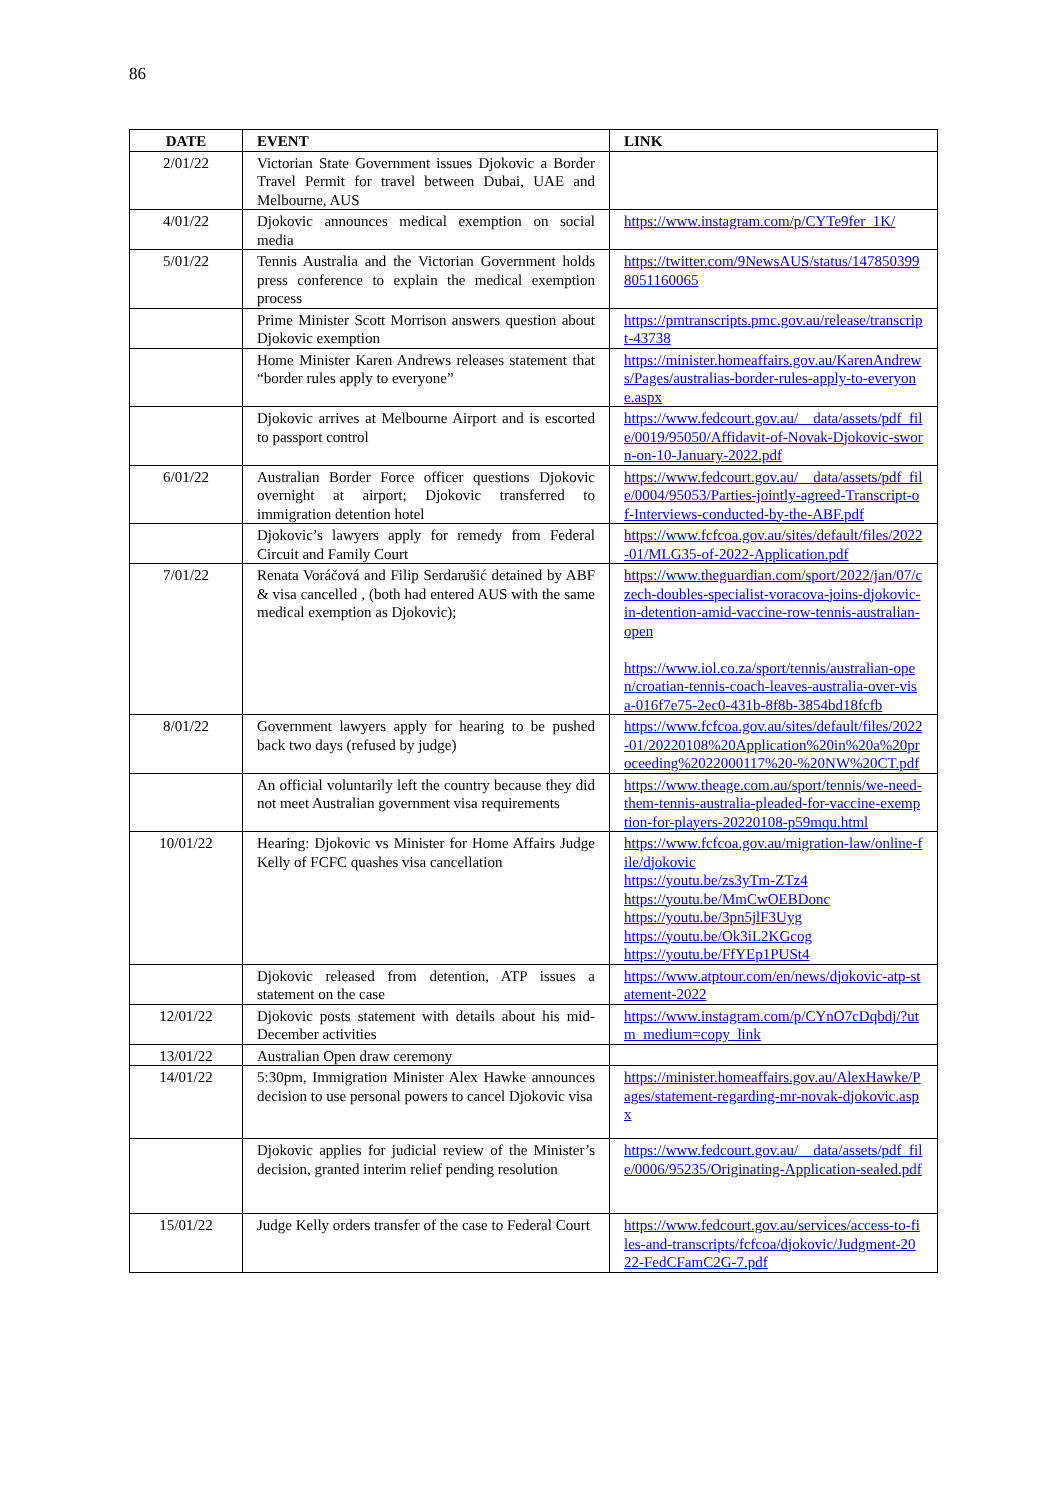86
| DATE | EVENT | LINK |
| --- | --- | --- |
| 2/01/22 | Victorian State Government issues Djokovic a Border Travel Permit for travel between Dubai, UAE and Melbourne, AUS | |
| 4/01/22 | Djokovic announces medical exemption on social media | https://www.instagram.com/p/CYTe9fer_1K/ |
| 5/01/22 | Tennis Australia and the Victorian Government holds press conference to explain the medical exemption process | https://twitter.com/9NewsAUS/status/1478503998051160065 |
| | Prime Minister Scott Morrison answers question about Djokovic exemption | https://pmtranscripts.pmc.gov.au/release/transcript-43738 |
| | Home Minister Karen Andrews releases statement that “border rules apply to everyone” | https://minister.homeaffairs.gov.au/KarenAndrews/Pages/australias-border-rules-apply-to-everyone.aspx |
| | Djokovic arrives at Melbourne Airport and is escorted to passport control | https://www.fedcourt.gov.au/__data/assets/pdf_file/0019/95050/Affidavit-of-Novak-Djokovic-sworn-on-10-January-2022.pdf |
| 6/01/22 | Australian Border Force officer questions Djokovic overnight at airport; Djokovic transferred to immigration detention hotel | https://www.fedcourt.gov.au/__data/assets/pdf_file/0004/95053/Parties-jointly-agreed-Transcript-of-Interviews-conducted-by-the-ABF.pdf |
| | Djokovic’s lawyers apply for remedy from Federal Circuit and Family Court | https://www.fcfcoa.gov.au/sites/default/files/2022-01/MLG35-of-2022-Application.pdf |
| 7/01/22 | Renata Voráčová and Filip Serdarušić detained by ABF & visa cancelled , (both had entered AUS with the same medical exemption as Djokovic); | https://www.theguardian.com/sport/2022/jan/07/czech-doubles-specialist-voracova-joins-djokovic-in-detention-amid-vaccine-row-tennis-australian-open https://www.iol.co.za/sport/tennis/australian-open/croatian-tennis-coach-leaves-australia-over-visa-016f7e75-2ec0-431b-8f8b-3854bd18fcfb |
| 8/01/22 | Government lawyers apply for hearing to be pushed back two days (refused by judge) | https://www.fcfcoa.gov.au/sites/default/files/2022-01/20220108%20Application%20in%20a%20proceeding%2022000117%20-%20NW%20CT.pdf |
| | An official voluntarily left the country because they did not meet Australian government visa requirements | https://www.theage.com.au/sport/tennis/we-need-them-tennis-australia-pleaded-for-vaccine-exemption-for-players-20220108-p59mqu.html |
| 10/01/22 | Hearing: Djokovic vs Minister for Home Affairs Judge Kelly of FCFC quashes visa cancellation | https://www.fcfcoa.gov.au/migration-law/online-file/djokovic https://youtu.be/zs3yTm-ZTz4 https://youtu.be/MmCwOEBDonc https://youtu.be/3pn5jlF3Uyg https://youtu.be/Ok3iL2KGcog https://youtu.be/FfYEp1PUSt4 |
| | Djokovic released from detention, ATP issues a statement on the case | https://www.atptour.com/en/news/djokovic-atp-statement-2022 |
| 12/01/22 | Djokovic posts statement with details about his mid-December activities | https://www.instagram.com/p/CYnO7cDqbdj/?utm_medium=copy_link |
| 13/01/22 | Australian Open draw ceremony | |
| 14/01/22 | 5:30pm, Immigration Minister Alex Hawke announces decision to use personal powers to cancel Djokovic visa | https://minister.homeaffairs.gov.au/AlexHawke/Pages/statement-regarding-mr-novak-djokovic.aspx |
| | Djokovic applies for judicial review of the Minister’s decision, granted interim relief pending resolution | https://www.fedcourt.gov.au/__data/assets/pdf_file/0006/95235/Originating-Application-sealed.pdf |
| 15/01/22 | Judge Kelly orders transfer of the case to Federal Court | https://www.fedcourt.gov.au/services/access-to-files-and-transcripts/fcfcoa/djokovic/Judgment-2022-FedCFamC2G-7.pdf |